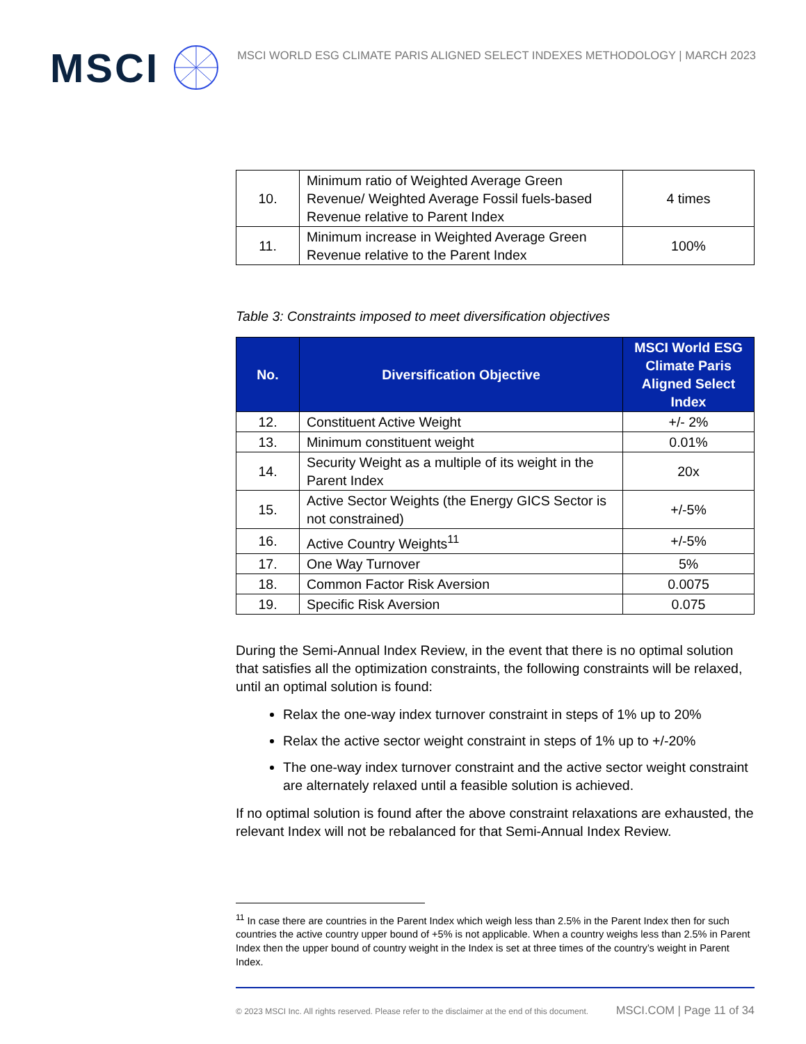MSCI
MSCI WORLD ESG CLIMATE PARIS ALIGNED SELECT INDEXES METHODOLOGY | MARCH 2023
| 10. | Minimum ratio of Weighted Average Green Revenue/ Weighted Average Fossil fuels-based Revenue relative to Parent Index | 4 times |
| 11. | Minimum increase in Weighted Average Green Revenue relative to the Parent Index | 100% |
Table 3: Constraints imposed to meet diversification objectives
| No. | Diversification Objective | MSCI World ESG Climate Paris Aligned Select Index |
| --- | --- | --- |
| 12. | Constituent Active Weight | +/- 2% |
| 13. | Minimum constituent weight | 0.01% |
| 14. | Security Weight as a multiple of its weight in the Parent Index | 20x |
| 15. | Active Sector Weights (the Energy GICS Sector is not constrained) | +/-5% |
| 16. | Active Country Weights<sup>11</sup> | +/-5% |
| 17. | One Way Turnover | 5% |
| 18. | Common Factor Risk Aversion | 0.0075 |
| 19. | Specific Risk Aversion | 0.075 |
During the Semi-Annual Index Review, in the event that there is no optimal solution that satisfies all the optimization constraints, the following constraints will be relaxed, until an optimal solution is found:
Relax the one-way index turnover constraint in steps of 1% up to 20%
Relax the active sector weight constraint in steps of 1% up to +/-20%
The one-way index turnover constraint and the active sector weight constraint are alternately relaxed until a feasible solution is achieved.
If no optimal solution is found after the above constraint relaxations are exhausted, the relevant Index will not be rebalanced for that Semi-Annual Index Review.
<sup>11</sup> In case there are countries in the Parent Index which weigh less than 2.5% in the Parent Index then for such countries the active country upper bound of +5% is not applicable. When a country weighs less than 2.5% in Parent Index then the upper bound of country weight in the Index is set at three times of the country’s weight in Parent Index.
© 2023 MSCI Inc. All rights reserved. Please refer to the disclaimer at the end of this document. MSCI.COM | Page 11 of 34